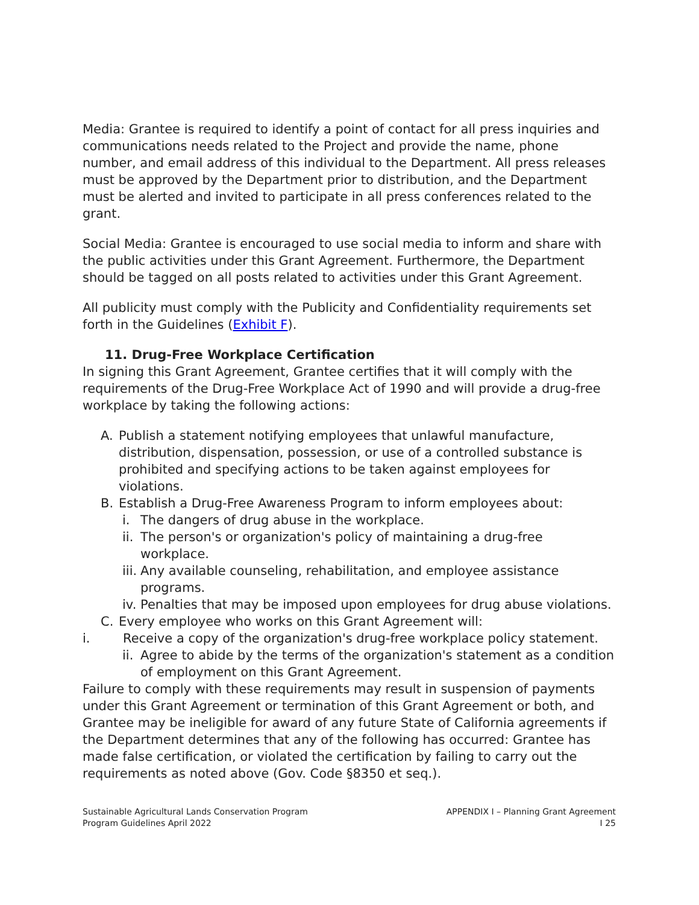Media: Grantee is required to identify a point of contact for all press inquiries and communications needs related to the Project and provide the name, phone number, and email address of this individual to the Department. All press releases must be approved by the Department prior to distribution, and the Department must be alerted and invited to participate in all press conferences related to the grant.
Social Media: Grantee is encouraged to use social media to inform and share with the public activities under this Grant Agreement. Furthermore, the Department should be tagged on all posts related to activities under this Grant Agreement.
All publicity must comply with the Publicity and Confidentiality requirements set forth in the Guidelines (Exhibit F).
11. Drug-Free Workplace Certification
In signing this Grant Agreement, Grantee certifies that it will comply with the requirements of the Drug-Free Workplace Act of 1990 and will provide a drug-free workplace by taking the following actions:
A. Publish a statement notifying employees that unlawful manufacture, distribution, dispensation, possession, or use of a controlled substance is prohibited and specifying actions to be taken against employees for violations.
B. Establish a Drug-Free Awareness Program to inform employees about:
i. The dangers of drug abuse in the workplace.
ii. The person's or organization's policy of maintaining a drug-free workplace.
iii. Any available counseling, rehabilitation, and employee assistance programs.
iv. Penalties that may be imposed upon employees for drug abuse violations.
C. Every employee who works on this Grant Agreement will:
i. Receive a copy of the organization's drug-free workplace policy statement.
ii. Agree to abide by the terms of the organization's statement as a condition of employment on this Grant Agreement.
Failure to comply with these requirements may result in suspension of payments under this Grant Agreement or termination of this Grant Agreement or both, and Grantee may be ineligible for award of any future State of California agreements if the Department determines that any of the following has occurred: Grantee has made false certification, or violated the certification by failing to carry out the requirements as noted above (Gov. Code §8350 et seq.).
Sustainable Agricultural Lands Conservation Program
Program Guidelines April 2022
APPENDIX I – Planning Grant Agreement
I 25